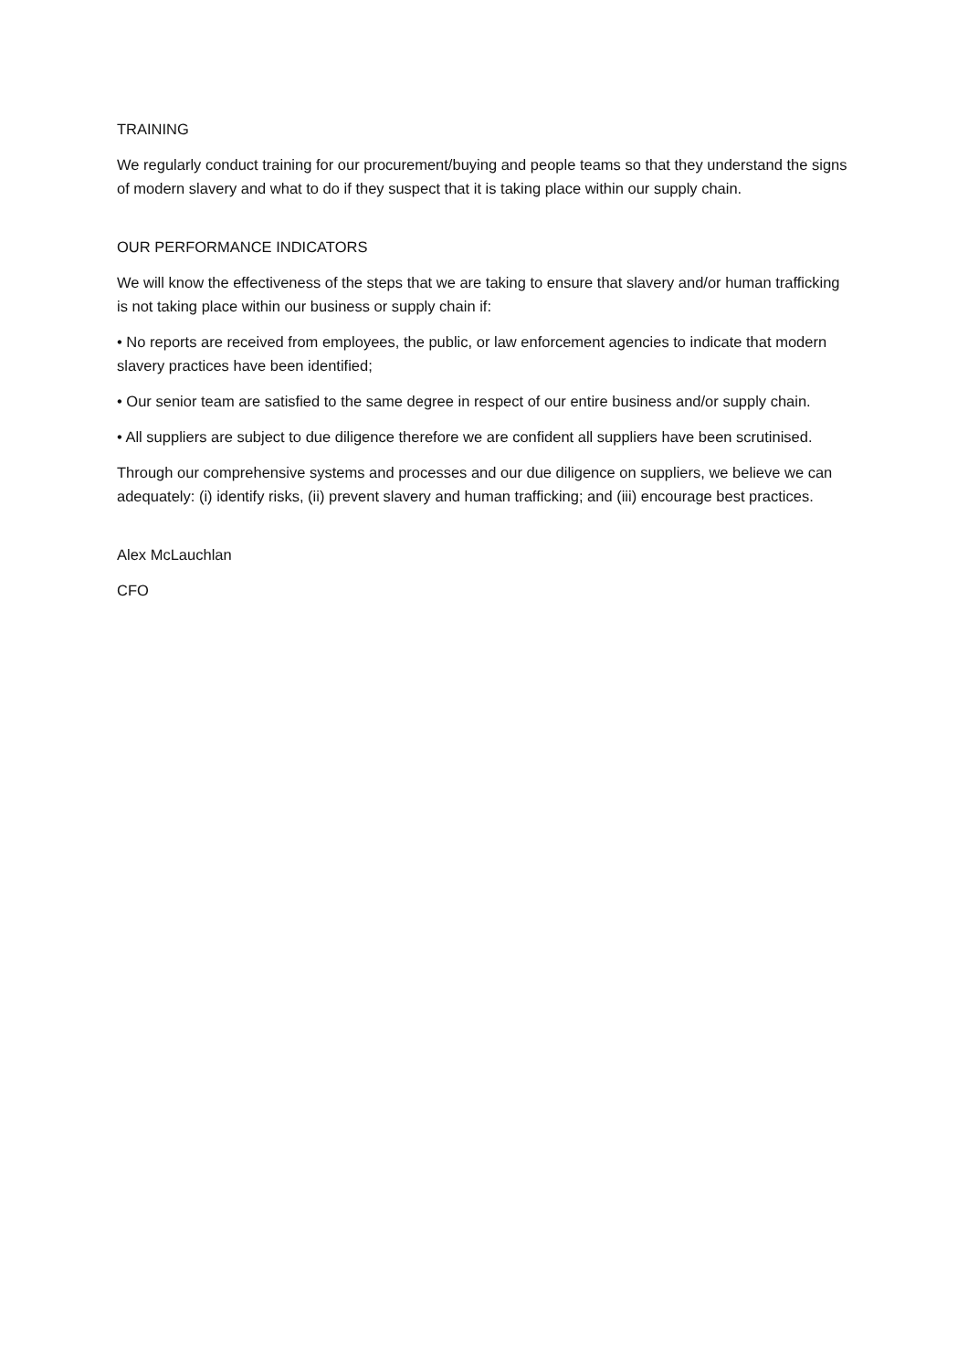TRAINING
We regularly conduct training for our procurement/buying and people teams so that they understand the signs of modern slavery and what to do if they suspect that it is taking place within our supply chain.
OUR PERFORMANCE INDICATORS
We will know the effectiveness of the steps that we are taking to ensure that slavery and/or human trafficking is not taking place within our business or supply chain if:
• No reports are received from employees, the public, or law enforcement agencies to indicate that modern slavery practices have been identified;
• Our senior team are satisfied to the same degree in respect of our entire business and/or supply chain.
• All suppliers are subject to due diligence therefore we are confident all suppliers have been scrutinised.
Through our comprehensive systems and processes and our due diligence on suppliers, we believe we can adequately: (i) identify risks, (ii) prevent slavery and human trafficking; and (iii) encourage best practices.
Alex McLauchlan
CFO